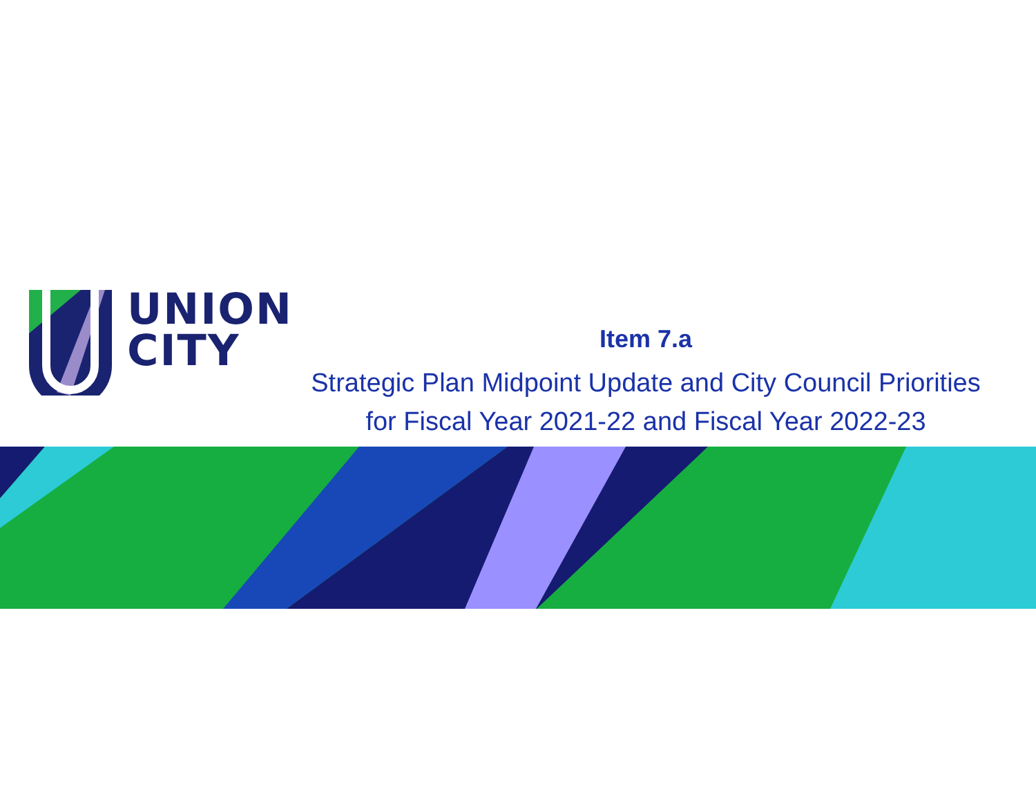UNION
CITY
Item 7.a
Strategic Plan Midpoint Update and City Council Priorities
for Fiscal Year 2021-22 and Fiscal Year 2022-23